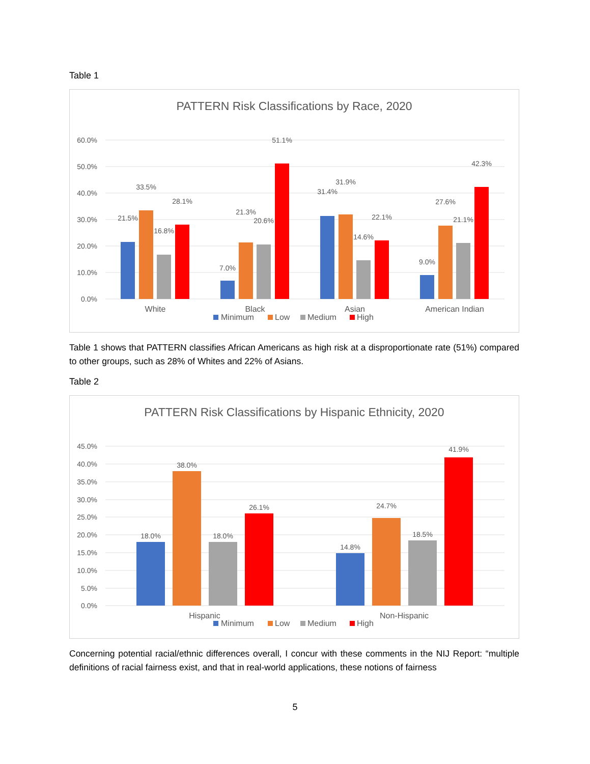Table 1
PATTERN Risk Classifications by Race, 2020
60.0%
50.0%
40.0%
30.0%
20.0%
10.0%
0.0%
21.5%
33.5%
16.8%
28.1%
7.0%
21.3%
20.6%
51.1%
31.4%
31.9%
14.6%
22.1%
9.0%
27.6%
21.1%
42.3%
White
Black
Asian
American Indian
Minimum
Low
Medium
High
Table 1 shows that PATTERN classifies African Americans as high risk at a disproportionate rate (51%) compared to other groups, such as 28% of Whites and 22% of Asians.
Table 2
PATTERN Risk Classifications by Hispanic Ethnicity, 2020
45.0%
40.0%
35.0%
30.0%
25.0%
20.0%
15.0%
10.0%
5.0%
0.0%
18.0%
38.0%
18.0%
26.1%
14.8%
24.7%
18.5%
41.9%
Hispanic
Non-Hispanic
Minimum
Low
Medium
High
Concerning potential racial/ethnic differences overall, I concur with these comments in the NIJ Report: “multiple definitions of racial fairness exist, and that in real-world applications, these notions of fairness
5